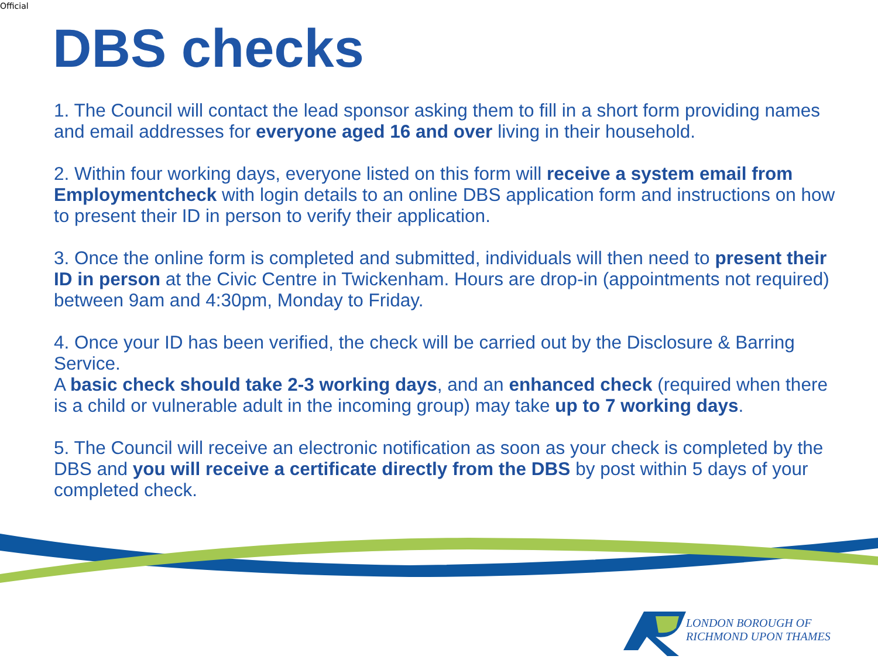Official
DBS checks
1. The Council will contact the lead sponsor asking them to fill in a short form providing names and email addresses for everyone aged 16 and over living in their household.
2. Within four working days, everyone listed on this form will receive a system email from Employmentcheck with login details to an online DBS application form and instructions on how to present their ID in person to verify their application.
3. Once the online form is completed and submitted, individuals will then need to present their ID in person at the Civic Centre in Twickenham. Hours are drop-in (appointments not required) between 9am and 4:30pm, Monday to Friday.
4. Once your ID has been verified, the check will be carried out by the Disclosure & Barring Service.
A basic check should take 2-3 working days, and an enhanced check (required when there is a child or vulnerable adult in the incoming group) may take up to 7 working days.
5. The Council will receive an electronic notification as soon as your check is completed by the DBS and you will receive a certificate directly from the DBS by post within 5 days of your completed check.
LONDON BOROUGH OF
RICHMOND UPON THAMES